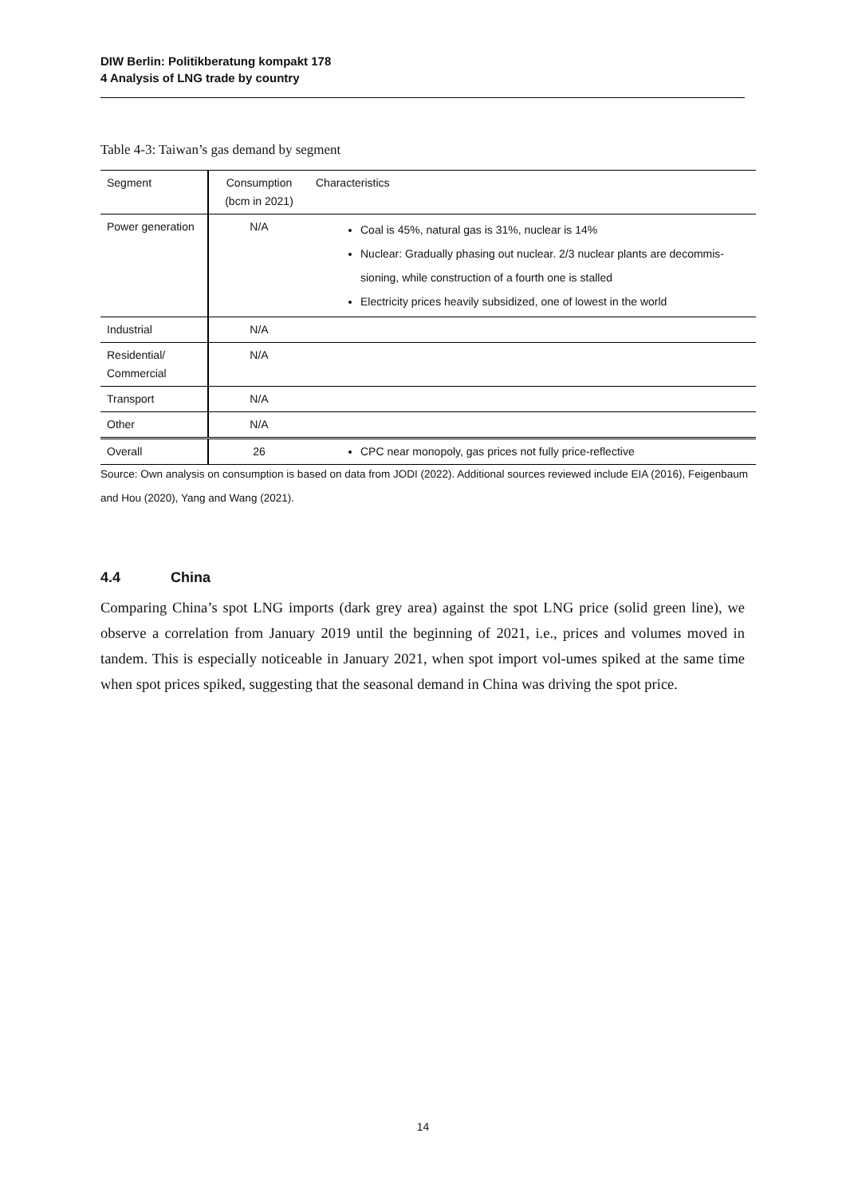DIW Berlin: Politikberatung kompakt 178
4 Analysis of LNG trade by country
Table 4-3: Taiwan’s gas demand by segment
| Segment | Consumption (bcm in 2021) | Characteristics |
| --- | --- | --- |
| Power generation | N/A | Coal is 45%, natural gas is 31%, nuclear is 14% Nuclear: Gradually phasing out nuclear. 2/3 nuclear plants are decommis-sioning, while construction of a fourth one is stalled Electricity prices heavily subsidized, one of lowest in the world |
| Industrial | N/A | |
| Residential/ Commercial | N/A | |
| Transport | N/A | |
| Other | N/A | |
| Overall | 26 | CPC near monopoly, gas prices not fully price-reflective |
Source: Own analysis on consumption is based on data from JODI (2022). Additional sources reviewed include EIA (2016), Feigenbaum and Hou (2020), Yang and Wang (2021).
4.4 China
Comparing China’s spot LNG imports (dark grey area) against the spot LNG price (solid green line), we observe a correlation from January 2019 until the beginning of 2021, i.e., prices and volumes moved in tandem. This is especially noticeable in January 2021, when spot import vol-umes spiked at the same time when spot prices spiked, suggesting that the seasonal demand in China was driving the spot price.
14